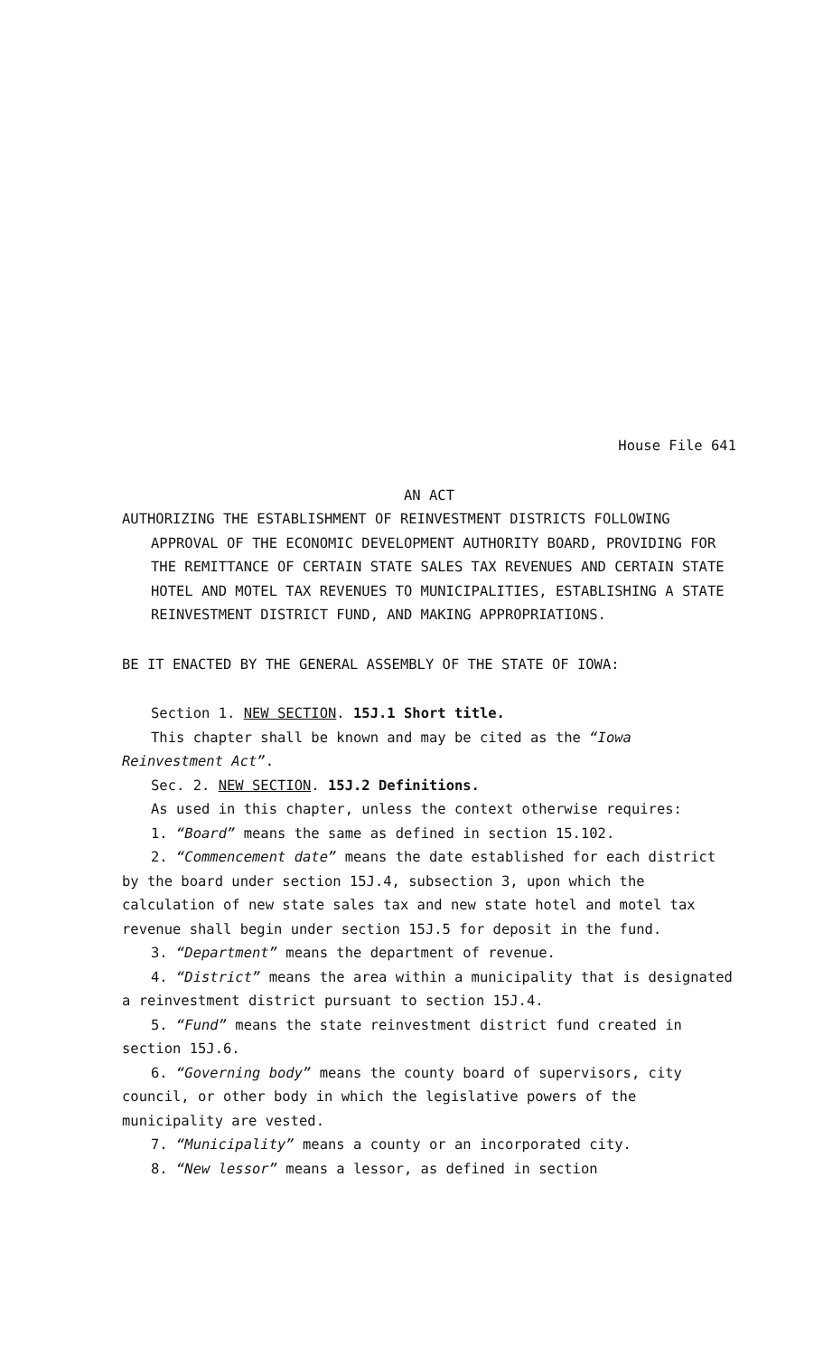House File 641
AN ACT
AUTHORIZING THE ESTABLISHMENT OF REINVESTMENT DISTRICTS FOLLOWING APPROVAL OF THE ECONOMIC DEVELOPMENT AUTHORITY BOARD, PROVIDING FOR THE REMITTANCE OF CERTAIN STATE SALES TAX REVENUES AND CERTAIN STATE HOTEL AND MOTEL TAX REVENUES TO MUNICIPALITIES, ESTABLISHING A STATE REINVESTMENT DISTRICT FUND, AND MAKING APPROPRIATIONS.
BE IT ENACTED BY THE GENERAL ASSEMBLY OF THE STATE OF IOWA:
Section 1. NEW SECTION. 15J.1 Short title.
This chapter shall be known and may be cited as the “Iowa Reinvestment Act”.
Sec. 2. NEW SECTION. 15J.2 Definitions.
As used in this chapter, unless the context otherwise requires:
1. “Board” means the same as defined in section 15.102.
2. “Commencement date” means the date established for each district by the board under section 15J.4, subsection 3, upon which the calculation of new state sales tax and new state hotel and motel tax revenue shall begin under section 15J.5 for deposit in the fund.
3. “Department” means the department of revenue.
4. “District” means the area within a municipality that is designated a reinvestment district pursuant to section 15J.4.
5. “Fund” means the state reinvestment district fund created in section 15J.6.
6. “Governing body” means the county board of supervisors, city council, or other body in which the legislative powers of the municipality are vested.
7. “Municipality” means a county or an incorporated city.
8. “New lessor” means a lessor, as defined in section